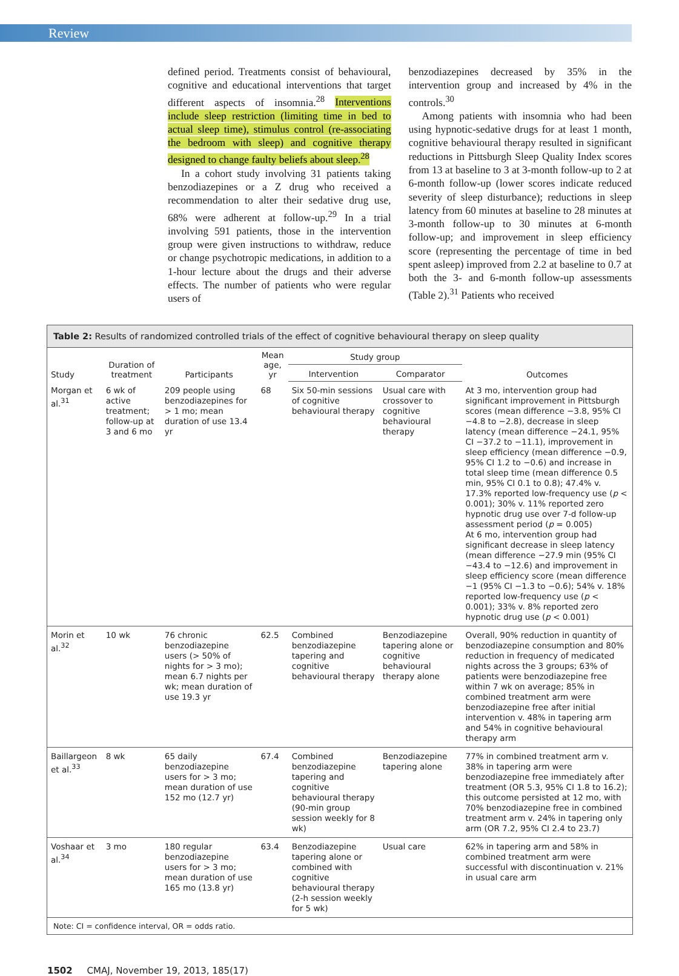Review
defined period. Treatments consist of behavioural, cognitive and educational interventions that target different aspects of insomnia.<sup>28</sup> Interventions include sleep restriction (limiting time in bed to actual sleep time), stimulus control (re-associating the bedroom with sleep) and cognitive therapy designed to change faulty beliefs about sleep.<sup>28</sup>
In a cohort study involving 31 patients taking benzodiazepines or a Z drug who received a recommendation to alter their sedative drug use, 68% were adherent at follow-up.<sup>29</sup> In a trial involving 591 patients, those in the intervention group were given instructions to withdraw, reduce or change psychotropic medications, in addition to a 1-hour lecture about the drugs and their adverse effects. The number of patients who were regular users of
benzodiazepines decreased by 35% in the intervention group and increased by 4% in the controls.<sup>30</sup>
Among patients with insomnia who had been using hypnotic-sedative drugs for at least 1 month, cognitive behavioural therapy resulted in significant reductions in Pittsburgh Sleep Quality Index scores from 13 at baseline to 3 at 3-month follow-up to 2 at 6-month follow-up (lower scores indicate reduced severity of sleep disturbance); reductions in sleep latency from 60 minutes at baseline to 28 minutes at 3-month follow-up to 30 minutes at 6-month follow-up; and improvement in sleep efficiency score (representing the percentage of time in bed spent asleep) improved from 2.2 at baseline to 0.7 at both the 3- and 6-month follow-up assessments (Table 2).<sup>31</sup> Patients who received
Table 2: Results of randomized controlled trials of the effect of cognitive behavioural therapy on sleep quality
| Study | Duration of treatment | Participants | Mean age, yr | Study group | | Outcomes |
| --- | --- | --- | --- | --- | --- | --- |
| | | | | Intervention | Comparator | |
| Morgan et al.<sup>31</sup> | 6 wk of active treatment; follow-up at 3 and 6 mo | 209 people using benzodiazepines for > 1 mo; mean duration of use 13.4 yr | 68 | Six 50-min sessions of cognitive behavioural therapy | Usual care with crossover to cognitive behavioural therapy | At 3 mo, intervention group had significant improvement in Pittsburgh scores (mean difference −3.8, 95% CI −4.8 to −2.8), decrease in sleep latency (mean difference −24.1, 95% CI −37.2 to −11.1), improvement in sleep efficiency (mean difference −0.9, 95% CI 1.2 to −0.6) and increase in total sleep time (mean difference 0.5 min, 95% CI 0.1 to 0.8); 47.4% v. 17.3% reported low-frequency use ( p < 0.001); 30% v. 11% reported zero hypnotic drug use over 7-d follow-up assessment period ( p = 0.005) At 6 mo, intervention group had significant decrease in sleep latency (mean difference −27.9 min (95% CI −43.4 to −12.6) and improvement in sleep efficiency score (mean difference −1 (95% CI −1.3 to −0.6); 54% v. 18% reported low-frequency use ( p < 0.001); 33% v. 8% reported zero hypnotic drug use ( p < 0.001) |
| Morin et al.<sup>32</sup> | 10 wk | 76 chronic benzodiazepine users (> 50% of nights for > 3 mo); mean 6.7 nights per wk; mean duration of use 19.3 yr | 62.5 | Combined benzodiazepine tapering and cognitive behavioural therapy | Benzodiazepine tapering alone or cognitive behavioural therapy alone | Overall, 90% reduction in quantity of benzodiazepine consumption and 80% reduction in frequency of medicated nights across the 3 groups; 63% of patients were benzodiazepine free within 7 wk on average; 85% in combined treatment arm were benzodiazepine free after initial intervention v. 48% in tapering arm and 54% in cognitive behavioural therapy arm |
| Baillargeon et al.<sup>33</sup> | 8 wk | 65 daily benzodiazepine users for > 3 mo; mean duration of use 152 mo (12.7 yr) | 67.4 | Combined benzodiazepine tapering and cognitive behavioural therapy (90-min group session weekly for 8 wk) | Benzodiazepine tapering alone | 77% in combined treatment arm v. 38% in tapering arm were benzodiazepine free immediately after treatment (OR 5.3, 95% CI 1.8 to 16.2); this outcome persisted at 12 mo, with 70% benzodiazepine free in combined treatment arm v. 24% in tapering only arm (OR 7.2, 95% CI 2.4 to 23.7) |
| Voshaar et al.<sup>34</sup> | 3 mo | 180 regular benzodiazepine users for > 3 mo; mean duration of use 165 mo (13.8 yr) | 63.4 | Benzodiazepine tapering alone or combined with cognitive behavioural therapy (2-h session weekly for 5 wk) | Usual care | 62% in tapering arm and 58% in combined treatment arm were successful with discontinuation v. 21% in usual care arm |
Note: CI = confidence interval, OR = odds ratio.
1502 CMAJ, November 19, 2013, 185(17)